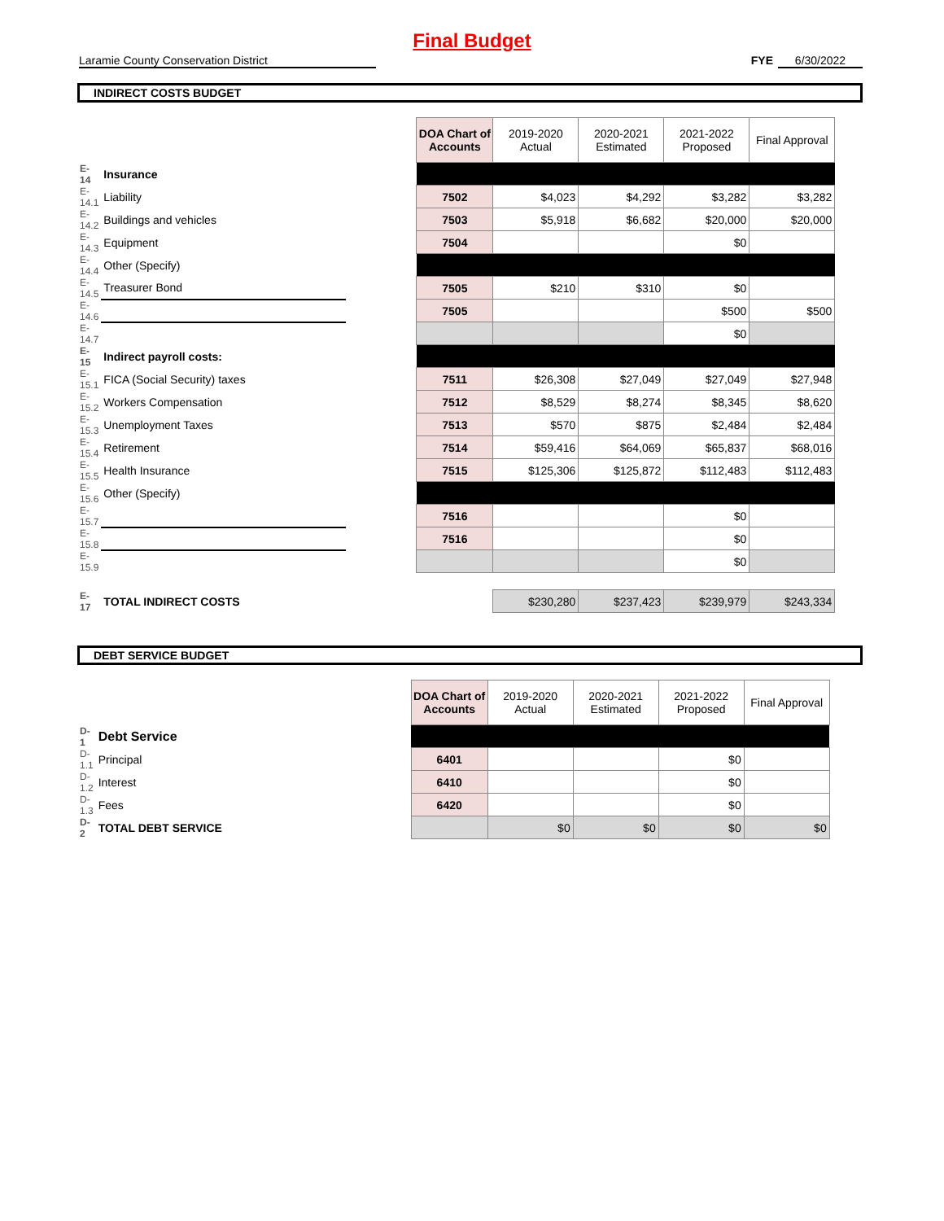Final Budget
Laramie County Conservation District FYE 6/30/2022
INDIRECT COSTS BUDGET
| | | | DOA Chart of Accounts | 2019-2020 Actual | 2020-2021 Estimated | 2021-2022 Proposed | Final Approval |
| E-14 | Insurance | | | | | | |
| E-14.1 | Liability | | 7502 | $4,023 | $4,292 | $3,282 | $3,282 |
| E-14.2 | Buildings and vehicles | | 7503 | $5,918 | $6,682 | $20,000 | $20,000 |
| E-14.3 | Equipment | | 7504 | | | $0 | |
| E-14.4 | Other (Specify) | | | | | | |
| E-14.5 | Treasurer Bond | | 7505 | $210 | $310 | $0 | |
| E-14.6 | | | 7505 | | | $500 | $500 |
| E-14.7 | | | | | | $0 | |
| E-15 | Indirect payroll costs: | | | | | | |
| E-15.1 | FICA (Social Security) taxes | | 7511 | $26,308 | $27,049 | $27,049 | $27,948 |
| E-15.2 | Workers Compensation | | 7512 | $8,529 | $8,274 | $8,345 | $8,620 |
| E-15.3 | Unemployment Taxes | | 7513 | $570 | $875 | $2,484 | $2,484 |
| E-15.4 | Retirement | | 7514 | $59,416 | $64,069 | $65,837 | $68,016 |
| E-15.5 | Health Insurance | | 7515 | $125,306 | $125,872 | $112,483 | $112,483 |
| E-15.6 | Other (Specify) | | | | | | |
| E-15.7 | | | 7516 | | | $0 | |
| E-15.8 | | | 7516 | | | $0 | |
| E-15.9 | | | | | | $0 | |
| E-17 | TOTAL INDIRECT COSTS | | | $230,280 | $237,423 | $239,979 | $243,334 |
DEBT SERVICE BUDGET
| | | | DOA Chart of Accounts | 2019-2020 Actual | 2020-2021 Estimated | 2021-2022 Proposed | Final Approval |
| D-1 | Debt Service | | | | | | |
| D-1.1 | Principal | | 6401 | | | $0 | |
| D-1.2 | Interest | | 6410 | | | $0 | |
| D-1.3 | Fees | | 6420 | | | $0 | |
| D-2 | TOTAL DEBT SERVICE | | | $0 | $0 | $0 | $0 |